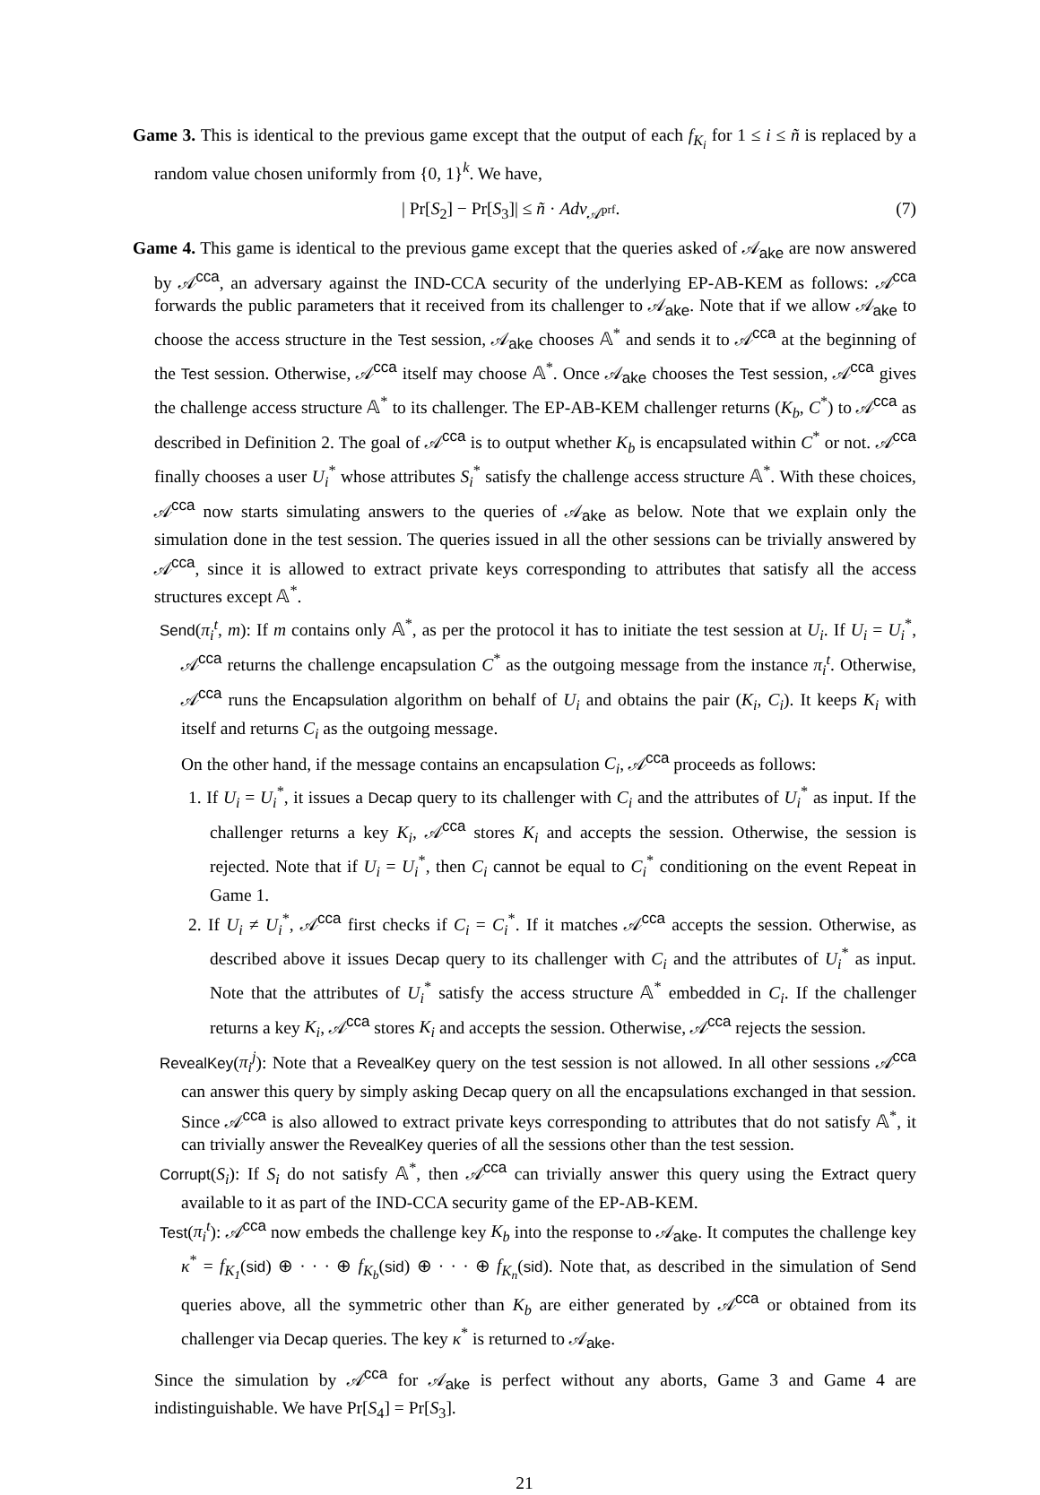Game 3. This is identical to the previous game except that the output of each f<sub>K<sub>i</sub></sub> for 1 ≤ i ≤ ñ is replaced by a random value chosen uniformly from {0, 1}<sup>k</sup>. We have,
| Pr[S<sub>2</sub>] − Pr[S<sub>3</sub>]| ≤ ñ · Adv<sub>𝒜<sup>prf</sup></sub>. (7)
Game 4. This game is identical to the previous game except that the queries asked of 𝒜<sub>ake</sub> are now answered by 𝒜<sup>cca</sup>, an adversary against the IND-CCA security of the underlying EP-AB-KEM as follows: 𝒜<sup>cca</sup> forwards the public parameters that it received from its challenger to 𝒜<sub>ake</sub>. Note that if we allow 𝒜<sub>ake</sub> to choose the access structure in the Test session, 𝒜<sub>ake</sub> chooses 𝔸<sup>*</sup> and sends it to 𝒜<sup>cca</sup> at the beginning of the Test session. Otherwise, 𝒜<sup>cca</sup> itself may choose 𝔸<sup>*</sup>. Once 𝒜<sub>ake</sub> chooses the Test session, 𝒜<sup>cca</sup> gives the challenge access structure 𝔸<sup>*</sup> to its challenger. The EP-AB-KEM challenger returns (K<sub>b</sub>, C<sup>*</sup>) to 𝒜<sup>cca</sup> as described in Definition 2. The goal of 𝒜<sup>cca</sup> is to output whether K<sub>b</sub> is encapsulated within C<sup>*</sup> or not. 𝒜<sup>cca</sup> finally chooses a user U<sub>i</sub><sup>*</sup> whose attributes S<sub>i</sub><sup>*</sup> satisfy the challenge access structure 𝔸<sup>*</sup>. With these choices, 𝒜<sup>cca</sup> now starts simulating answers to the queries of 𝒜<sub>ake</sub> as below. Note that we explain only the simulation done in the test session. The queries issued in all the other sessions can be trivially answered by 𝒜<sup>cca</sup>, since it is allowed to extract private keys corresponding to attributes that satisfy all the access structures except 𝔸<sup>*</sup>.
Send(π<sub>i</sub><sup>t</sup>, m): If m contains only 𝔸<sup>*</sup>, as per the protocol it has to initiate the test session at U<sub>i</sub>. If U<sub>i</sub> = U<sub>i</sub><sup>*</sup>, 𝒜<sup>cca</sup> returns the challenge encapsulation C<sup>*</sup> as the outgoing message from the instance π<sub>i</sub><sup>t</sup>. Otherwise, 𝒜<sup>cca</sup> runs the Encapsulation algorithm on behalf of U<sub>i</sub> and obtains the pair (K<sub>i</sub>, C<sub>i</sub>). It keeps K<sub>i</sub> with itself and returns C<sub>i</sub> as the outgoing message.
On the other hand, if the message contains an encapsulation C<sub>i</sub>, 𝒜<sup>cca</sup> proceeds as follows:
1. If U<sub>i</sub> = U<sub>i</sub><sup>*</sup>, it issues a Decap query to its challenger with C<sub>i</sub> and the attributes of U<sub>i</sub><sup>*</sup> as input. If the challenger returns a key K<sub>i</sub>, 𝒜<sup>cca</sup> stores K<sub>i</sub> and accepts the session. Otherwise, the session is rejected. Note that if U<sub>i</sub> = U<sub>i</sub><sup>*</sup>, then C<sub>i</sub> cannot be equal to C<sub>i</sub><sup>*</sup> conditioning on the event Repeat in Game 1.
2. If U<sub>i</sub> ≠ U<sub>i</sub><sup>*</sup>, 𝒜<sup>cca</sup> first checks if C<sub>i</sub> = C<sub>i</sub><sup>*</sup>. If it matches 𝒜<sup>cca</sup> accepts the session. Otherwise, as described above it issues Decap query to its challenger with C<sub>i</sub> and the attributes of U<sub>i</sub><sup>*</sup> as input. Note that the attributes of U<sub>i</sub><sup>*</sup> satisfy the access structure 𝔸<sup>*</sup> embedded in C<sub>i</sub>. If the challenger returns a key K<sub>i</sub>, 𝒜<sup>cca</sup> stores K<sub>i</sub> and accepts the session. Otherwise, 𝒜<sup>cca</sup> rejects the session.
RevealKey(π<sub>i</sub><sup>j</sup>): Note that a RevealKey query on the test session is not allowed. In all other sessions 𝒜<sup>cca</sup> can answer this query by simply asking Decap query on all the encapsulations exchanged in that session. Since 𝒜<sup>cca</sup> is also allowed to extract private keys corresponding to attributes that do not satisfy 𝔸<sup>*</sup>, it can trivially answer the RevealKey queries of all the sessions other than the test session.
Corrupt(S<sub>i</sub>): If S<sub>i</sub> do not satisfy 𝔸<sup>*</sup>, then 𝒜<sup>cca</sup> can trivially answer this query using the Extract query available to it as part of the IND-CCA security game of the EP-AB-KEM.
Test(π<sub>i</sub><sup>t</sup>): 𝒜<sup>cca</sup> now embeds the challenge key K<sub>b</sub> into the response to 𝒜<sub>ake</sub>. It computes the challenge key κ<sup>*</sup> = f<sub>K<sub>1</sub></sub>(sid) ⊕ · · · ⊕ f<sub>K<sub>b</sub></sub>(sid) ⊕ · · · ⊕ f<sub>K<sub>n</sub></sub>(sid). Note that, as described in the simulation of Send queries above, all the symmetric other than K<sub>b</sub> are either generated by 𝒜<sup>cca</sup> or obtained from its challenger via Decap queries. The key κ<sup>*</sup> is returned to 𝒜<sub>ake</sub>.
Since the simulation by 𝒜<sup>cca</sup> for 𝒜<sub>ake</sub> is perfect without any aborts, Game 3 and Game 4 are indistinguishable. We have Pr[S<sub>4</sub>] = Pr[S<sub>3</sub>].
21